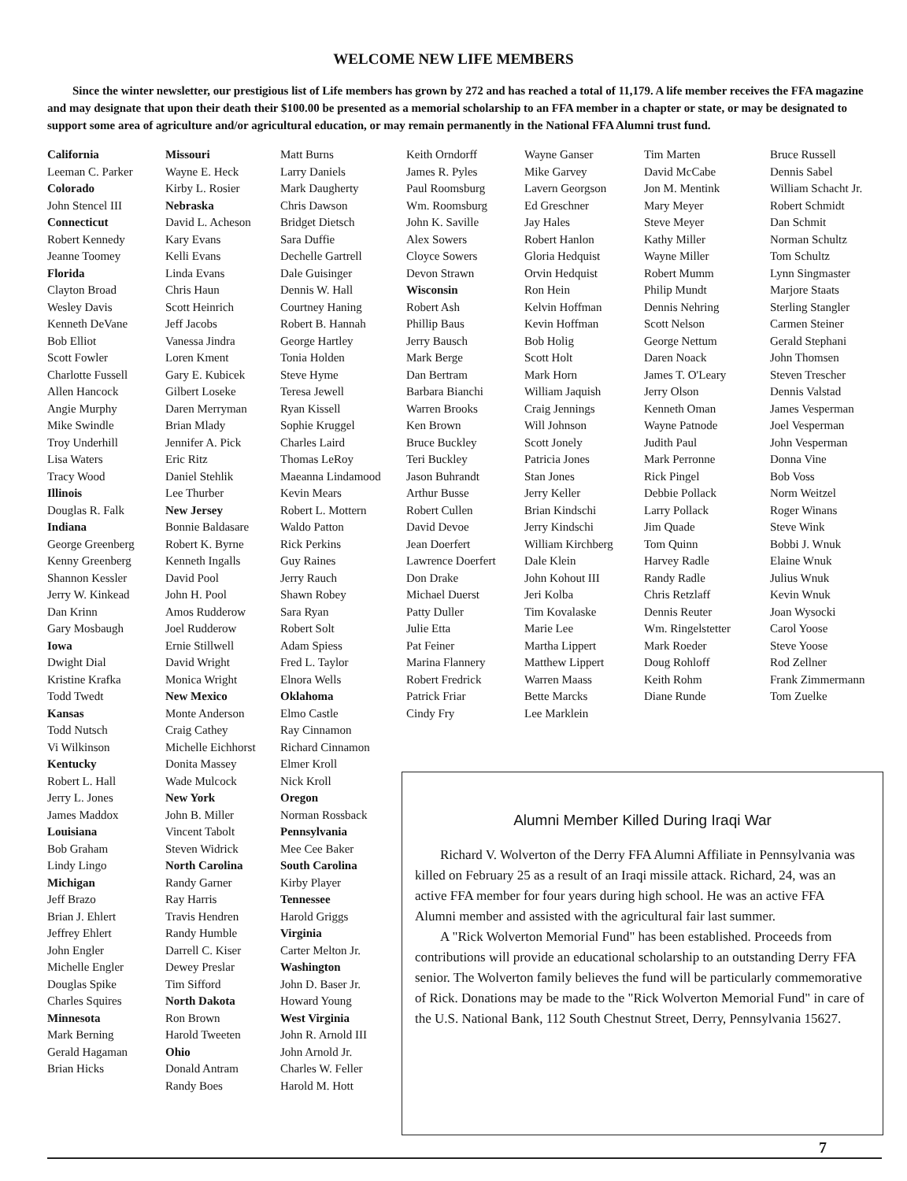WELCOME NEW LIFE MEMBERS
Since the winter newsletter, our prestigious list of Life members has grown by 272 and has reached a total of 11,179. A life member receives the FFA magazine and may designate that upon their death their $100.00 be presented as a memorial scholarship to an FFA member in a chapter or state, or may be designated to support some area of agriculture and/or agricultural education, or may remain permanently in the National FFA Alumni trust fund.
California
Leeman C. Parker
Colorado
John Stencel III
Connecticut
Robert Kennedy
Jeanne Toomey
Florida
Clayton Broad
Wesley Davis
Kenneth DeVane
Bob Elliot
Scott Fowler
Charlotte Fussell
Allen Hancock
Angie Murphy
Mike Swindle
Troy Underhill
Lisa Waters
Tracy Wood
Illinois
Douglas R. Falk
Indiana
George Greenberg
Kenny Greenberg
Shannon Kessler
Jerry W. Kinkead
Dan Krinn
Gary Mosbaugh
Iowa
Dwight Dial
Kristine Krafka
Todd Twedt
Kansas
Todd Nutsch
Vi Wilkinson
Kentucky
Robert L. Hall
Jerry L. Jones
James Maddox
Louisiana
Bob Graham
Lindy Lingo
Michigan
Jeff Brazo
Brian J. Ehlert
Jeffrey Ehlert
John Engler
Michelle Engler
Douglas Spike
Charles Squires
Minnesota
Mark Berning
Gerald Hagaman
Brian Hicks
Missouri
Wayne E. Heck
Kirby L. Rosier
Nebraska
David L. Acheson
Kary Evans
Kelli Evans
Linda Evans
Chris Haun
Scott Heinrich
Jeff Jacobs
Vanessa Jindra
Loren Kment
Gary E. Kubicek
Gilbert Loseke
Daren Merryman
Brian Mlady
Jennifer A. Pick
Eric Ritz
Daniel Stehlik
Lee Thurber
New Jersey
Bonnie Baldasare
Robert K. Byrne
Kenneth Ingalls
David Pool
John H. Pool
Amos Rudderow
Joel Rudderow
Ernie Stillwell
David Wright
Monica Wright
New Mexico
Monte Anderson
Craig Cathey
Michelle Eichhorst
Donita Massey
Wade Mulcock
New York
John B. Miller
Vincent Tabolt
Steven Widrick
North Carolina
Randy Garner
Ray Harris
Travis Hendren
Randy Humble
Darrell C. Kiser
Dewey Preslar
Tim Sifford
North Dakota
Ron Brown
Harold Tweeten
Ohio
Donald Antram
Randy Boes
Matt Burns
Larry Daniels
Mark Daugherty
Chris Dawson
Bridget Dietsch
Sara Duffie
Dechelle Gartrell
Dale Guisinger
Dennis W. Hall
Courtney Haning
Robert B. Hannah
George Hartley
Tonia Holden
Steve Hyme
Teresa Jewell
Ryan Kissell
Sophie Kruggel
Charles Laird
Thomas LeRoy
Maeanna Lindamood
Kevin Mears
Robert L. Mottern
Waldo Patton
Rick Perkins
Guy Raines
Jerry Rauch
Shawn Robey
Sara Ryan
Robert Solt
Adam Spiess
Fred L. Taylor
Elnora Wells
Oklahoma
Elmo Castle
Ray Cinnamon
Richard Cinnamon
Elmer Kroll
Nick Kroll
Oregon
Norman Rossback
Pennsylvania
Mee Cee Baker
South Carolina
Kirby Player
Tennessee
Harold Griggs
Virginia
Carter Melton Jr.
Washington
John D. Baser Jr.
Howard Young
West Virginia
John R. Arnold III
John Arnold Jr.
Charles W. Feller
Harold M. Hott
Keith Orndorff
James R. Pyles
Paul Roomsburg
Wm. Roomsburg
John K. Saville
Alex Sowers
Cloyce Sowers
Devon Strawn
Wisconsin
Robert Ash
Phillip Baus
Jerry Bausch
Mark Berge
Dan Bertram
Barbara Bianchi
Warren Brooks
Ken Brown
Bruce Buckley
Teri Buckley
Jason Buhrandt
Arthur Busse
Robert Cullen
David Devoe
Jean Doerfert
Lawrence Doerfert
Don Drake
Michael Duerst
Patty Duller
Julie Etta
Pat Feiner
Marina Flannery
Robert Fredrick
Patrick Friar
Cindy Fry
Wayne Ganser
Mike Garvey
Lavern Georgson
Ed Greschner
Jay Hales
Robert Hanlon
Gloria Hedquist
Orvin Hedquist
Ron Hein
Kelvin Hoffman
Kevin Hoffman
Bob Holig
Scott Holt
Mark Horn
William Jaquish
Craig Jennings
Will Johnson
Scott Jonely
Patricia Jones
Stan Jones
Jerry Keller
Brian Kindschi
Jerry Kindschi
William Kirchberg
Dale Klein
John Kohout III
Jeri Kolba
Tim Kovalaske
Marie Lee
Martha Lippert
Matthew Lippert
Warren Maass
Bette Marcks
Lee Marklein
Tim Marten
David McCabe
Jon M. Mentink
Mary Meyer
Steve Meyer
Kathy Miller
Wayne Miller
Robert Mumm
Philip Mundt
Dennis Nehring
Scott Nelson
George Nettum
Daren Noack
James T. O'Leary
Jerry Olson
Kenneth Oman
Wayne Patnode
Judith Paul
Mark Perronne
Rick Pingel
Debbie Pollack
Larry Pollack
Jim Quade
Tom Quinn
Harvey Radle
Randy Radle
Chris Retzlaff
Dennis Reuter
Wm. Ringelstetter
Mark Roeder
Doug Rohloff
Keith Rohm
Diane Runde
Bruce Russell
Dennis Sabel
William Schacht Jr.
Robert Schmidt
Dan Schmit
Norman Schultz
Tom Schultz
Lynn Singmaster
Marjore Staats
Sterling Stangler
Carmen Steiner
Gerald Stephani
John Thomsen
Steven Trescher
Dennis Valstad
James Vesperman
Joel Vesperman
John Vesperman
Donna Vine
Bob Voss
Norm Weitzel
Roger Winans
Steve Wink
Bobbi J. Wnuk
Elaine Wnuk
Julius Wnuk
Kevin Wnuk
Joan Wysocki
Carol Yoose
Steve Yoose
Rod Zellner
Frank Zimmermann
Tom Zuelke
Alumni Member Killed During Iraqi War
Richard V. Wolverton of the Derry FFA Alumni Affiliate in Pennsylvania was killed on February 25 as a result of an Iraqi missile attack. Richard, 24, was an active FFA member for four years during high school. He was an active FFA Alumni member and assisted with the agricultural fair last summer.
A "Rick Wolverton Memorial Fund" has been established. Proceeds from contributions will provide an educational scholarship to an outstanding Derry FFA senior. The Wolverton family believes the fund will be particularly commemorative of Rick. Donations may be made to the "Rick Wolverton Memorial Fund" in care of the U.S. National Bank, 112 South Chestnut Street, Derry, Pennsylvania 15627.
7